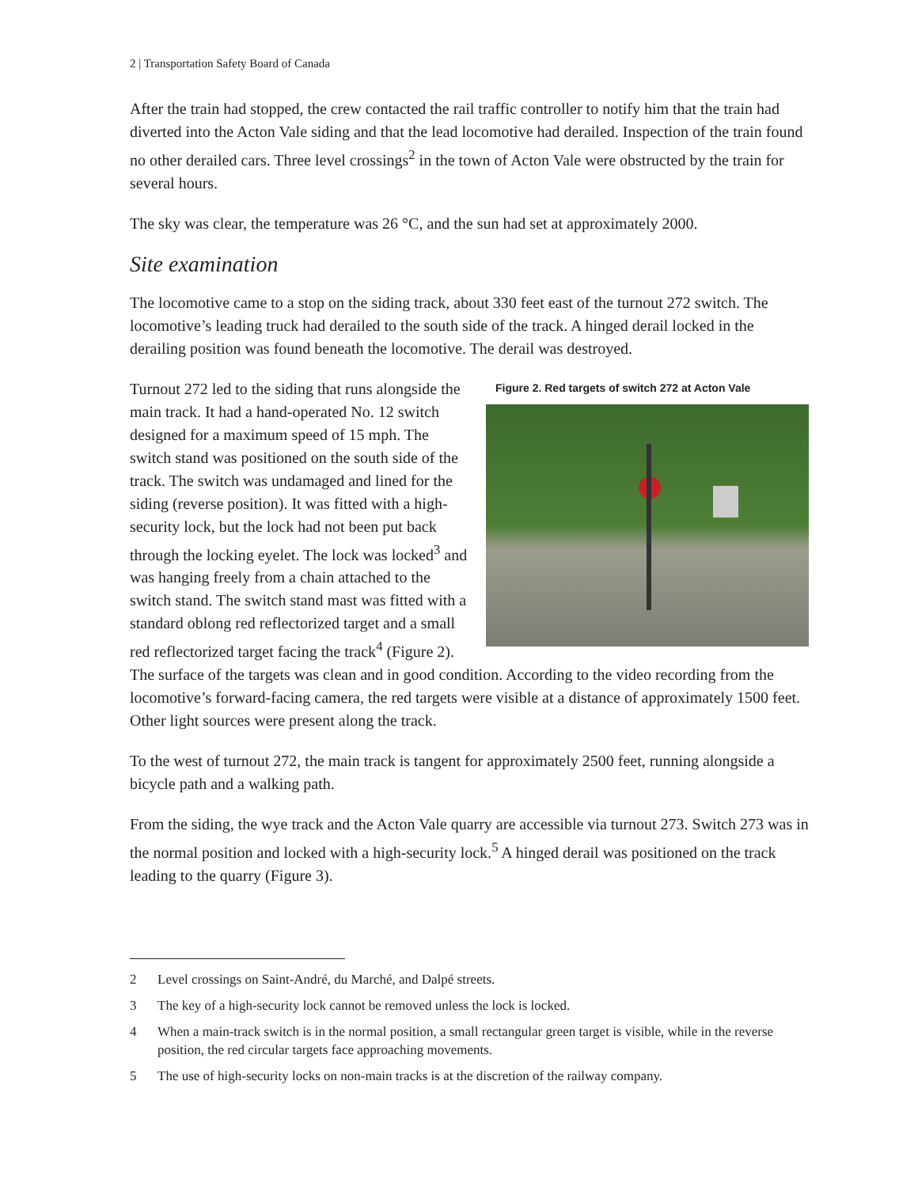2 | Transportation Safety Board of Canada
After the train had stopped, the crew contacted the rail traffic controller to notify him that the train had diverted into the Acton Vale siding and that the lead locomotive had derailed. Inspection of the train found no other derailed cars. Three level crossings<sup>2</sup> in the town of Acton Vale were obstructed by the train for several hours.
The sky was clear, the temperature was 26 °C, and the sun had set at approximately 2000.
Site examination
The locomotive came to a stop on the siding track, about 330 feet east of the turnout 272 switch. The locomotive’s leading truck had derailed to the south side of the track. A hinged derail locked in the derailing position was found beneath the locomotive. The derail was destroyed.
Figure 2. Red targets of switch 272 at Acton Vale
Turnout 272 led to the siding that runs alongside the main track. It had a hand-operated No. 12 switch designed for a maximum speed of 15 mph. The switch stand was positioned on the south side of the track. The switch was undamaged and lined for the siding (reverse position). It was fitted with a high-security lock, but the lock had not been put back through the locking eyelet. The lock was locked<sup>3</sup> and was hanging freely from a chain attached to the switch stand. The switch stand mast was fitted with a standard oblong red reflectorized target and a small red reflectorized target facing the track<sup>4</sup> (Figure 2). The surface of the targets was clean and in good condition. According to the video recording from the locomotive’s forward-facing camera, the red targets were visible at a distance of approximately 1500 feet. Other light sources were present along the track.
To the west of turnout 272, the main track is tangent for approximately 2500 feet, running alongside a bicycle path and a walking path.
From the siding, the wye track and the Acton Vale quarry are accessible via turnout 273. Switch 273 was in the normal position and locked with a high-security lock.<sup>5</sup> A hinged derail was positioned on the track leading to the quarry (Figure 3).
2 Level crossings on Saint-André, du Marché, and Dalpé streets.
3 The key of a high-security lock cannot be removed unless the lock is locked.
4 When a main-track switch is in the normal position, a small rectangular green target is visible, while in the reverse position, the red circular targets face approaching movements.
5 The use of high-security locks on non-main tracks is at the discretion of the railway company.